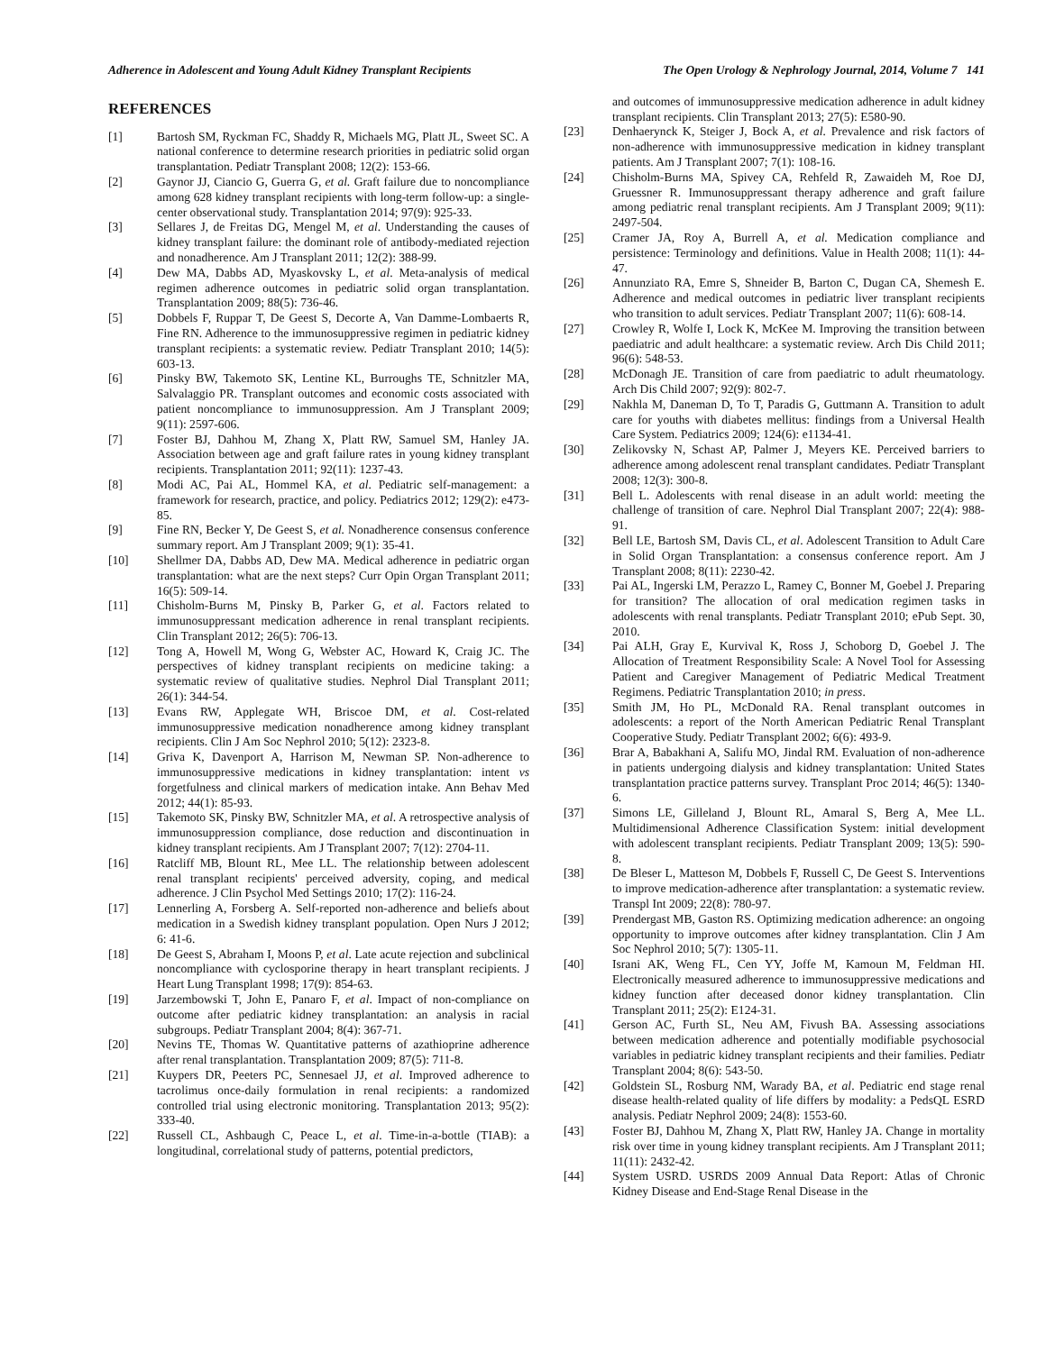Adherence in Adolescent and Young Adult Kidney Transplant Recipients The Open Urology & Nephrology Journal, 2014, Volume 7 141
REFERENCES
[1] Bartosh SM, Ryckman FC, Shaddy R, Michaels MG, Platt JL, Sweet SC. A national conference to determine research priorities in pediatric solid organ transplantation. Pediatr Transplant 2008; 12(2): 153-66.
[2] Gaynor JJ, Ciancio G, Guerra G, et al. Graft failure due to noncompliance among 628 kidney transplant recipients with long-term follow-up: a single-center observational study. Transplantation 2014; 97(9): 925-33.
[3] Sellares J, de Freitas DG, Mengel M, et al. Understanding the causes of kidney transplant failure: the dominant role of antibody-mediated rejection and nonadherence. Am J Transplant 2011; 12(2): 388-99.
[4] Dew MA, Dabbs AD, Myaskovsky L, et al. Meta-analysis of medical regimen adherence outcomes in pediatric solid organ transplantation. Transplantation 2009; 88(5): 736-46.
[5] Dobbels F, Ruppar T, De Geest S, Decorte A, Van Damme-Lombaerts R, Fine RN. Adherence to the immunosuppressive regimen in pediatric kidney transplant recipients: a systematic review. Pediatr Transplant 2010; 14(5): 603-13.
[6] Pinsky BW, Takemoto SK, Lentine KL, Burroughs TE, Schnitzler MA, Salvalaggio PR. Transplant outcomes and economic costs associated with patient noncompliance to immunosuppression. Am J Transplant 2009; 9(11): 2597-606.
[7] Foster BJ, Dahhou M, Zhang X, Platt RW, Samuel SM, Hanley JA. Association between age and graft failure rates in young kidney transplant recipients. Transplantation 2011; 92(11): 1237-43.
[8] Modi AC, Pai AL, Hommel KA, et al. Pediatric self-management: a framework for research, practice, and policy. Pediatrics 2012; 129(2): e473-85.
[9] Fine RN, Becker Y, De Geest S, et al. Nonadherence consensus conference summary report. Am J Transplant 2009; 9(1): 35-41.
[10] Shellmer DA, Dabbs AD, Dew MA. Medical adherence in pediatric organ transplantation: what are the next steps? Curr Opin Organ Transplant 2011; 16(5): 509-14.
[11] Chisholm-Burns M, Pinsky B, Parker G, et al. Factors related to immunosuppressant medication adherence in renal transplant recipients. Clin Transplant 2012; 26(5): 706-13.
[12] Tong A, Howell M, Wong G, Webster AC, Howard K, Craig JC. The perspectives of kidney transplant recipients on medicine taking: a systematic review of qualitative studies. Nephrol Dial Transplant 2011; 26(1): 344-54.
[13] Evans RW, Applegate WH, Briscoe DM, et al. Cost-related immunosuppressive medication nonadherence among kidney transplant recipients. Clin J Am Soc Nephrol 2010; 5(12): 2323-8.
[14] Griva K, Davenport A, Harrison M, Newman SP. Non-adherence to immunosuppressive medications in kidney transplantation: intent vs forgetfulness and clinical markers of medication intake. Ann Behav Med 2012; 44(1): 85-93.
[15] Takemoto SK, Pinsky BW, Schnitzler MA, et al. A retrospective analysis of immunosuppression compliance, dose reduction and discontinuation in kidney transplant recipients. Am J Transplant 2007; 7(12): 2704-11.
[16] Ratcliff MB, Blount RL, Mee LL. The relationship between adolescent renal transplant recipients' perceived adversity, coping, and medical adherence. J Clin Psychol Med Settings 2010; 17(2): 116-24.
[17] Lennerling A, Forsberg A. Self-reported non-adherence and beliefs about medication in a Swedish kidney transplant population. Open Nurs J 2012; 6: 41-6.
[18] De Geest S, Abraham I, Moons P, et al. Late acute rejection and subclinical noncompliance with cyclosporine therapy in heart transplant recipients. J Heart Lung Transplant 1998; 17(9): 854-63.
[19] Jarzembowski T, John E, Panaro F, et al. Impact of non-compliance on outcome after pediatric kidney transplantation: an analysis in racial subgroups. Pediatr Transplant 2004; 8(4): 367-71.
[20] Nevins TE, Thomas W. Quantitative patterns of azathioprine adherence after renal transplantation. Transplantation 2009; 87(5): 711-8.
[21] Kuypers DR, Peeters PC, Sennesael JJ, et al. Improved adherence to tacrolimus once-daily formulation in renal recipients: a randomized controlled trial using electronic monitoring. Transplantation 2013; 95(2): 333-40.
[22] Russell CL, Ashbaugh C, Peace L, et al. Time-in-a-bottle (TIAB): a longitudinal, correlational study of patterns, potential predictors,
and outcomes of immunosuppressive medication adherence in adult kidney transplant recipients. Clin Transplant 2013; 27(5): E580-90.
[23] Denhaerynck K, Steiger J, Bock A, et al. Prevalence and risk factors of non-adherence with immunosuppressive medication in kidney transplant patients. Am J Transplant 2007; 7(1): 108-16.
[24] Chisholm-Burns MA, Spivey CA, Rehfeld R, Zawaideh M, Roe DJ, Gruessner R. Immunosuppressant therapy adherence and graft failure among pediatric renal transplant recipients. Am J Transplant 2009; 9(11): 2497-504.
[25] Cramer JA, Roy A, Burrell A, et al. Medication compliance and persistence: Terminology and definitions. Value in Health 2008; 11(1): 44-47.
[26] Annunziato RA, Emre S, Shneider B, Barton C, Dugan CA, Shemesh E. Adherence and medical outcomes in pediatric liver transplant recipients who transition to adult services. Pediatr Transplant 2007; 11(6): 608-14.
[27] Crowley R, Wolfe I, Lock K, McKee M. Improving the transition between paediatric and adult healthcare: a systematic review. Arch Dis Child 2011; 96(6): 548-53.
[28] McDonagh JE. Transition of care from paediatric to adult rheumatology. Arch Dis Child 2007; 92(9): 802-7.
[29] Nakhla M, Daneman D, To T, Paradis G, Guttmann A. Transition to adult care for youths with diabetes mellitus: findings from a Universal Health Care System. Pediatrics 2009; 124(6): e1134-41.
[30] Zelikovsky N, Schast AP, Palmer J, Meyers KE. Perceived barriers to adherence among adolescent renal transplant candidates. Pediatr Transplant 2008; 12(3): 300-8.
[31] Bell L. Adolescents with renal disease in an adult world: meeting the challenge of transition of care. Nephrol Dial Transplant 2007; 22(4): 988-91.
[32] Bell LE, Bartosh SM, Davis CL, et al. Adolescent Transition to Adult Care in Solid Organ Transplantation: a consensus conference report. Am J Transplant 2008; 8(11): 2230-42.
[33] Pai AL, Ingerski LM, Perazzo L, Ramey C, Bonner M, Goebel J. Preparing for transition? The allocation of oral medication regimen tasks in adolescents with renal transplants. Pediatr Transplant 2010; ePub Sept. 30, 2010.
[34] Pai ALH, Gray E, Kurvival K, Ross J, Schoborg D, Goebel J. The Allocation of Treatment Responsibility Scale: A Novel Tool for Assessing Patient and Caregiver Management of Pediatric Medical Treatment Regimens. Pediatric Transplantation 2010; in press.
[35] Smith JM, Ho PL, McDonald RA. Renal transplant outcomes in adolescents: a report of the North American Pediatric Renal Transplant Cooperative Study. Pediatr Transplant 2002; 6(6): 493-9.
[36] Brar A, Babakhani A, Salifu MO, Jindal RM. Evaluation of non-adherence in patients undergoing dialysis and kidney transplantation: United States transplantation practice patterns survey. Transplant Proc 2014; 46(5): 1340-6.
[37] Simons LE, Gilleland J, Blount RL, Amaral S, Berg A, Mee LL. Multidimensional Adherence Classification System: initial development with adolescent transplant recipients. Pediatr Transplant 2009; 13(5): 590-8.
[38] De Bleser L, Matteson M, Dobbels F, Russell C, De Geest S. Interventions to improve medication-adherence after transplantation: a systematic review. Transpl Int 2009; 22(8): 780-97.
[39] Prendergast MB, Gaston RS. Optimizing medication adherence: an ongoing opportunity to improve outcomes after kidney transplantation. Clin J Am Soc Nephrol 2010; 5(7): 1305-11.
[40] Israni AK, Weng FL, Cen YY, Joffe M, Kamoun M, Feldman HI. Electronically measured adherence to immunosuppressive medications and kidney function after deceased donor kidney transplantation. Clin Transplant 2011; 25(2): E124-31.
[41] Gerson AC, Furth SL, Neu AM, Fivush BA. Assessing associations between medication adherence and potentially modifiable psychosocial variables in pediatric kidney transplant recipients and their families. Pediatr Transplant 2004; 8(6): 543-50.
[42] Goldstein SL, Rosburg NM, Warady BA, et al. Pediatric end stage renal disease health-related quality of life differs by modality: a PedsQL ESRD analysis. Pediatr Nephrol 2009; 24(8): 1553-60.
[43] Foster BJ, Dahhou M, Zhang X, Platt RW, Hanley JA. Change in mortality risk over time in young kidney transplant recipients. Am J Transplant 2011; 11(11): 2432-42.
[44] System USRD. USRDS 2009 Annual Data Report: Atlas of Chronic Kidney Disease and End-Stage Renal Disease in the